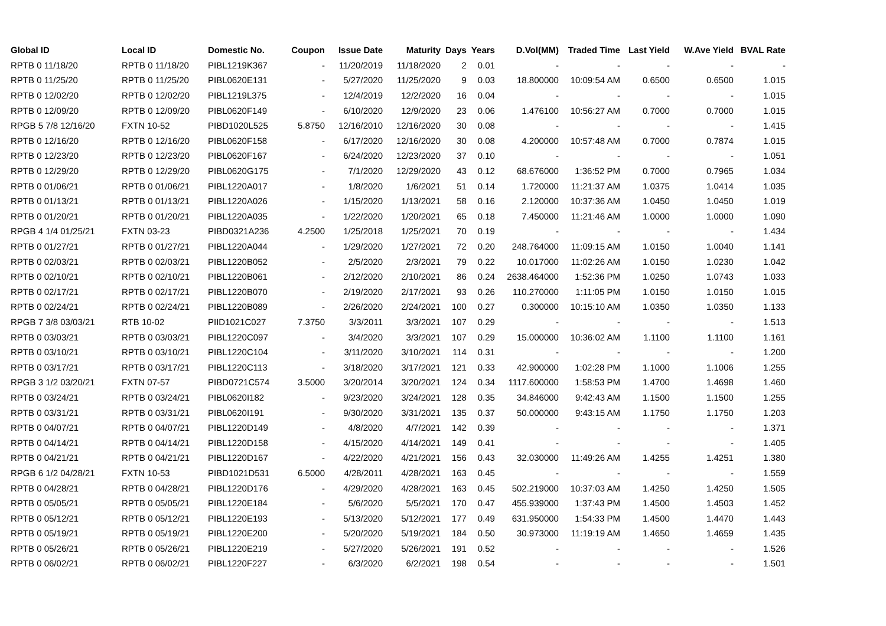| Global ID | Local ID | Domestic No. | Coupon | Issue Date | Maturity | Days | Years | D.Vol(MM) | Traded Time | Last Yield | W.Ave Yield | BVAL Rate |
| --- | --- | --- | --- | --- | --- | --- | --- | --- | --- | --- | --- | --- |
| RPTB 0 11/18/20 | RPTB 0 11/18/20 | PIBL1219K367 | - | 11/20/2019 | 11/18/2020 | 2 | 0.01 | - | - | - | - | - |
| RPTB 0 11/25/20 | RPTB 0 11/25/20 | PIBL0620E131 | - | 5/27/2020 | 11/25/2020 | 9 | 0.03 | 18.800000 | 10:09:54 AM | 0.6500 | 0.6500 | 1.015 |
| RPTB 0 12/02/20 | RPTB 0 12/02/20 | PIBL1219L375 | - | 12/4/2019 | 12/2/2020 | 16 | 0.04 | - | - | - | - | 1.015 |
| RPTB 0 12/09/20 | RPTB 0 12/09/20 | PIBL0620F149 | - | 6/10/2020 | 12/9/2020 | 23 | 0.06 | 1.476100 | 10:56:27 AM | 0.7000 | 0.7000 | 1.015 |
| RPGB 5 7/8 12/16/20 | FXTN 10-52 | PIBD1020L525 | 5.8750 | 12/16/2010 | 12/16/2020 | 30 | 0.08 | - | - | - | - | 1.415 |
| RPTB 0 12/16/20 | RPTB 0 12/16/20 | PIBL0620F158 | - | 6/17/2020 | 12/16/2020 | 30 | 0.08 | 4.200000 | 10:57:48 AM | 0.7000 | 0.7874 | 1.015 |
| RPTB 0 12/23/20 | RPTB 0 12/23/20 | PIBL0620F167 | - | 6/24/2020 | 12/23/2020 | 37 | 0.10 | - | - | - | - | 1.051 |
| RPTB 0 12/29/20 | RPTB 0 12/29/20 | PIBL0620G175 | - | 7/1/2020 | 12/29/2020 | 43 | 0.12 | 68.676000 | 1:36:52 PM | 0.7000 | 0.7965 | 1.034 |
| RPTB 0 01/06/21 | RPTB 0 01/06/21 | PIBL1220A017 | - | 1/8/2020 | 1/6/2021 | 51 | 0.14 | 1.720000 | 11:21:37 AM | 1.0375 | 1.0414 | 1.035 |
| RPTB 0 01/13/21 | RPTB 0 01/13/21 | PIBL1220A026 | - | 1/15/2020 | 1/13/2021 | 58 | 0.16 | 2.120000 | 10:37:36 AM | 1.0450 | 1.0450 | 1.019 |
| RPTB 0 01/20/21 | RPTB 0 01/20/21 | PIBL1220A035 | - | 1/22/2020 | 1/20/2021 | 65 | 0.18 | 7.450000 | 11:21:46 AM | 1.0000 | 1.0000 | 1.090 |
| RPGB 4 1/4 01/25/21 | FXTN 03-23 | PIBD0321A236 | 4.2500 | 1/25/2018 | 1/25/2021 | 70 | 0.19 | - | - | - | - | 1.434 |
| RPTB 0 01/27/21 | RPTB 0 01/27/21 | PIBL1220A044 | - | 1/29/2020 | 1/27/2021 | 72 | 0.20 | 248.764000 | 11:09:15 AM | 1.0150 | 1.0040 | 1.141 |
| RPTB 0 02/03/21 | RPTB 0 02/03/21 | PIBL1220B052 | - | 2/5/2020 | 2/3/2021 | 79 | 0.22 | 10.017000 | 11:02:26 AM | 1.0150 | 1.0230 | 1.042 |
| RPTB 0 02/10/21 | RPTB 0 02/10/21 | PIBL1220B061 | - | 2/12/2020 | 2/10/2021 | 86 | 0.24 | 2638.464000 | 1:52:36 PM | 1.0250 | 1.0743 | 1.033 |
| RPTB 0 02/17/21 | RPTB 0 02/17/21 | PIBL1220B070 | - | 2/19/2020 | 2/17/2021 | 93 | 0.26 | 110.270000 | 1:11:05 PM | 1.0150 | 1.0150 | 1.015 |
| RPTB 0 02/24/21 | RPTB 0 02/24/21 | PIBL1220B089 | - | 2/26/2020 | 2/24/2021 | 100 | 0.27 | 0.300000 | 10:15:10 AM | 1.0350 | 1.0350 | 1.133 |
| RPGB 7 3/8 03/03/21 | RTB 10-02 | PIID1021C027 | 7.3750 | 3/3/2011 | 3/3/2021 | 107 | 0.29 | - | - | - | - | 1.513 |
| RPTB 0 03/03/21 | RPTB 0 03/03/21 | PIBL1220C097 | - | 3/4/2020 | 3/3/2021 | 107 | 0.29 | 15.000000 | 10:36:02 AM | 1.1100 | 1.1100 | 1.161 |
| RPTB 0 03/10/21 | RPTB 0 03/10/21 | PIBL1220C104 | - | 3/11/2020 | 3/10/2021 | 114 | 0.31 | - | - | - | - | 1.200 |
| RPTB 0 03/17/21 | RPTB 0 03/17/21 | PIBL1220C113 | - | 3/18/2020 | 3/17/2021 | 121 | 0.33 | 42.900000 | 1:02:28 PM | 1.1000 | 1.1006 | 1.255 |
| RPGB 3 1/2 03/20/21 | FXTN 07-57 | PIBD0721C574 | 3.5000 | 3/20/2014 | 3/20/2021 | 124 | 0.34 | 1117.600000 | 1:58:53 PM | 1.4700 | 1.4698 | 1.460 |
| RPTB 0 03/24/21 | RPTB 0 03/24/21 | PIBL0620I182 | - | 9/23/2020 | 3/24/2021 | 128 | 0.35 | 34.846000 | 9:42:43 AM | 1.1500 | 1.1500 | 1.255 |
| RPTB 0 03/31/21 | RPTB 0 03/31/21 | PIBL0620I191 | - | 9/30/2020 | 3/31/2021 | 135 | 0.37 | 50.000000 | 9:43:15 AM | 1.1750 | 1.1750 | 1.203 |
| RPTB 0 04/07/21 | RPTB 0 04/07/21 | PIBL1220D149 | - | 4/8/2020 | 4/7/2021 | 142 | 0.39 | - | - | - | - | 1.371 |
| RPTB 0 04/14/21 | RPTB 0 04/14/21 | PIBL1220D158 | - | 4/15/2020 | 4/14/2021 | 149 | 0.41 | - | - | - | - | 1.405 |
| RPTB 0 04/21/21 | RPTB 0 04/21/21 | PIBL1220D167 | - | 4/22/2020 | 4/21/2021 | 156 | 0.43 | 32.030000 | 11:49:26 AM | 1.4255 | 1.4251 | 1.380 |
| RPGB 6 1/2 04/28/21 | FXTN 10-53 | PIBD1021D531 | 6.5000 | 4/28/2011 | 4/28/2021 | 163 | 0.45 | - | - | - | - | 1.559 |
| RPTB 0 04/28/21 | RPTB 0 04/28/21 | PIBL1220D176 | - | 4/29/2020 | 4/28/2021 | 163 | 0.45 | 502.219000 | 10:37:03 AM | 1.4250 | 1.4250 | 1.505 |
| RPTB 0 05/05/21 | RPTB 0 05/05/21 | PIBL1220E184 | - | 5/6/2020 | 5/5/2021 | 170 | 0.47 | 455.939000 | 1:37:43 PM | 1.4500 | 1.4503 | 1.452 |
| RPTB 0 05/12/21 | RPTB 0 05/12/21 | PIBL1220E193 | - | 5/13/2020 | 5/12/2021 | 177 | 0.49 | 631.950000 | 1:54:33 PM | 1.4500 | 1.4470 | 1.443 |
| RPTB 0 05/19/21 | RPTB 0 05/19/21 | PIBL1220E200 | - | 5/20/2020 | 5/19/2021 | 184 | 0.50 | 30.973000 | 11:19:19 AM | 1.4650 | 1.4659 | 1.435 |
| RPTB 0 05/26/21 | RPTB 0 05/26/21 | PIBL1220E219 | - | 5/27/2020 | 5/26/2021 | 191 | 0.52 | - | - | - | - | 1.526 |
| RPTB 0 06/02/21 | RPTB 0 06/02/21 | PIBL1220F227 | - | 6/3/2020 | 6/2/2021 | 198 | 0.54 | - | - | - | - | 1.501 |